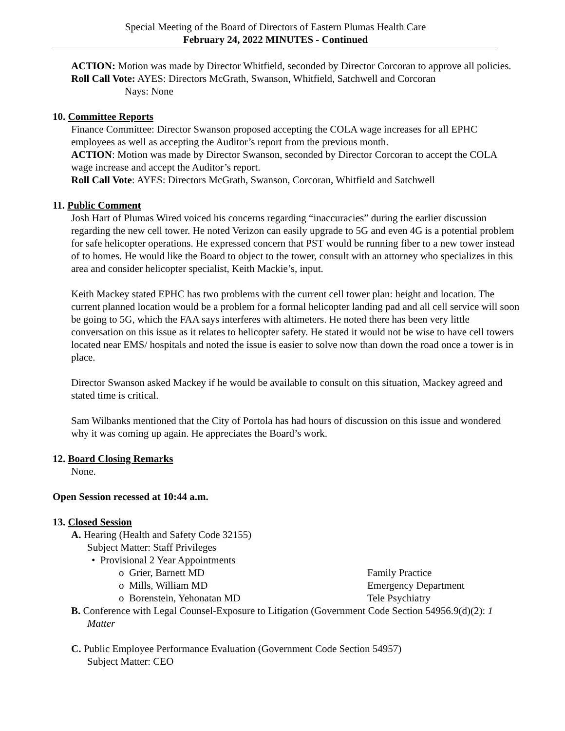Special Meeting of the Board of Directors of Eastern Plumas Health Care
February 24, 2022 MINUTES - Continued
ACTION: Motion was made by Director Whitfield, seconded by Director Corcoran to approve all policies.
Roll Call Vote: AYES: Directors McGrath, Swanson, Whitfield, Satchwell and Corcoran
Nays: None
10. Committee Reports
Finance Committee: Director Swanson proposed accepting the COLA wage increases for all EPHC employees as well as accepting the Auditor’s report from the previous month.
ACTION: Motion was made by Director Swanson, seconded by Director Corcoran to accept the COLA wage increase and accept the Auditor’s report.
Roll Call Vote: AYES: Directors McGrath, Swanson, Corcoran, Whitfield and Satchwell
11. Public Comment
Josh Hart of Plumas Wired voiced his concerns regarding “inaccuracies” during the earlier discussion regarding the new cell tower. He noted Verizon can easily upgrade to 5G and even 4G is a potential problem for safe helicopter operations. He expressed concern that PST would be running fiber to a new tower instead of to homes. He would like the Board to object to the tower, consult with an attorney who specializes in this area and consider helicopter specialist, Keith Mackie’s, input.
Keith Mackey stated EPHC has two problems with the current cell tower plan: height and location. The current planned location would be a problem for a formal helicopter landing pad and all cell service will soon be going to 5G, which the FAA says interferes with altimeters. He noted there has been very little conversation on this issue as it relates to helicopter safety. He stated it would not be wise to have cell towers located near EMS/ hospitals and noted the issue is easier to solve now than down the road once a tower is in place.
Director Swanson asked Mackey if he would be available to consult on this situation, Mackey agreed and stated time is critical.
Sam Wilbanks mentioned that the City of Portola has had hours of discussion on this issue and wondered why it was coming up again. He appreciates the Board’s work.
12. Board Closing Remarks
None.
Open Session recessed at 10:44 a.m.
13. Closed Session
A. Hearing (Health and Safety Code 32155)
Subject Matter: Staff Privileges
• Provisional 2 Year Appointments
o Grier, Barnett MD Family Practice
o Mills, William MD Emergency Department
o Borenstein, Yehonatan MD Tele Psychiatry
B. Conference with Legal Counsel-Exposure to Litigation (Government Code Section 54956.9(d)(2): 1 Matter
C. Public Employee Performance Evaluation (Government Code Section 54957)
Subject Matter: CEO